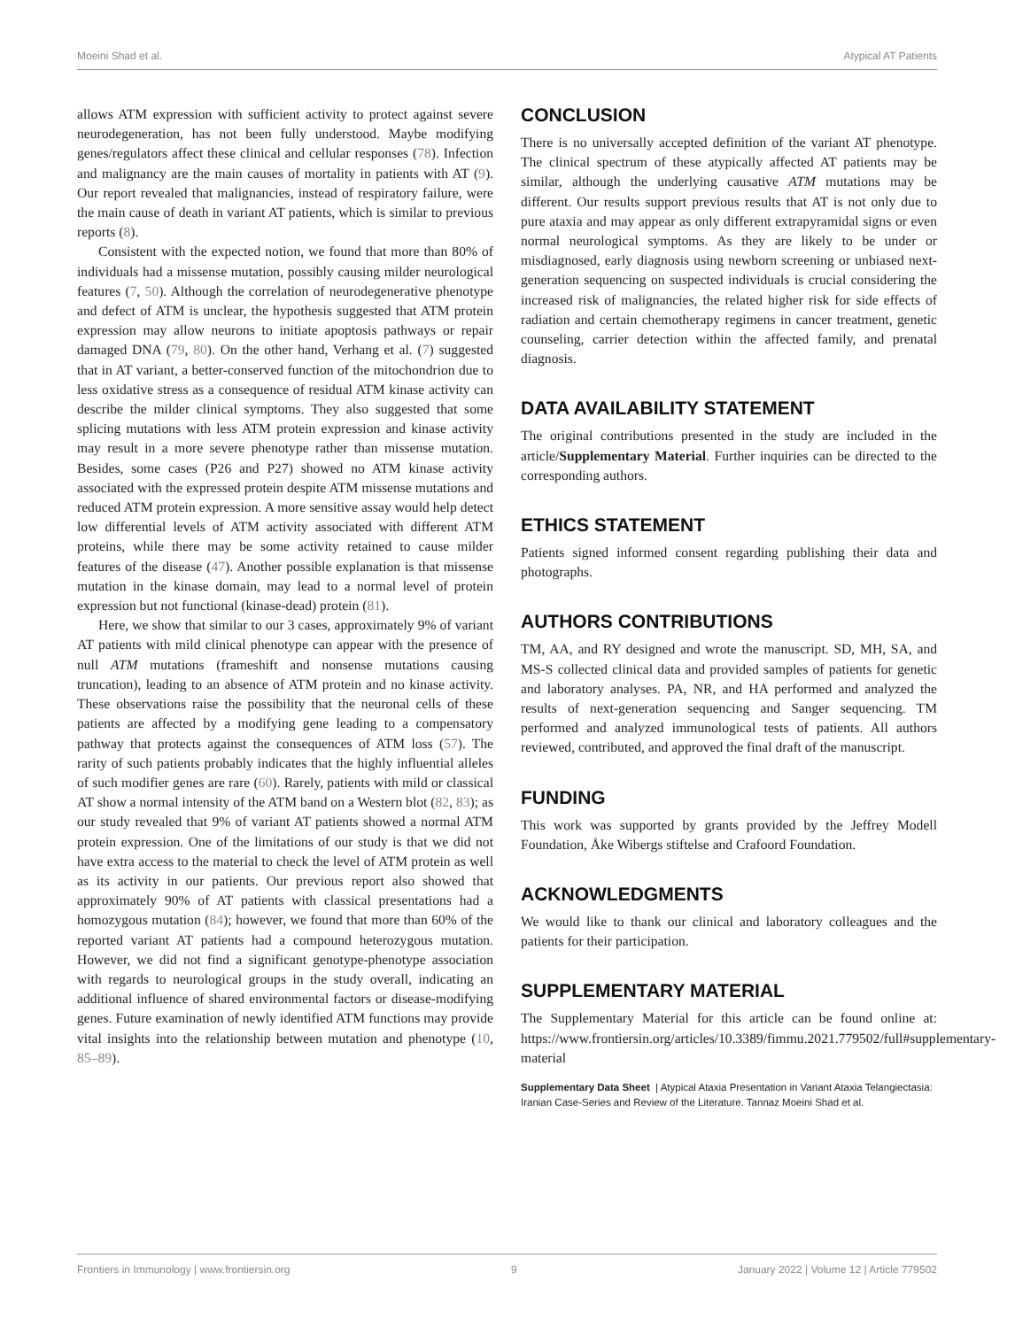Moeini Shad et al. Atypical AT Patients
allows ATM expression with sufficient activity to protect against severe neurodegeneration, has not been fully understood. Maybe modifying genes/regulators affect these clinical and cellular responses (78). Infection and malignancy are the main causes of mortality in patients with AT (9). Our report revealed that malignancies, instead of respiratory failure, were the main cause of death in variant AT patients, which is similar to previous reports (8).
Consistent with the expected notion, we found that more than 80% of individuals had a missense mutation, possibly causing milder neurological features (7, 50). Although the correlation of neurodegenerative phenotype and defect of ATM is unclear, the hypothesis suggested that ATM protein expression may allow neurons to initiate apoptosis pathways or repair damaged DNA (79, 80). On the other hand, Verhang et al. (7) suggested that in AT variant, a better-conserved function of the mitochondrion due to less oxidative stress as a consequence of residual ATM kinase activity can describe the milder clinical symptoms. They also suggested that some splicing mutations with less ATM protein expression and kinase activity may result in a more severe phenotype rather than missense mutation. Besides, some cases (P26 and P27) showed no ATM kinase activity associated with the expressed protein despite ATM missense mutations and reduced ATM protein expression. A more sensitive assay would help detect low differential levels of ATM activity associated with different ATM proteins, while there may be some activity retained to cause milder features of the disease (47). Another possible explanation is that missense mutation in the kinase domain, may lead to a normal level of protein expression but not functional (kinase-dead) protein (81).
Here, we show that similar to our 3 cases, approximately 9% of variant AT patients with mild clinical phenotype can appear with the presence of null ATM mutations (frameshift and nonsense mutations causing truncation), leading to an absence of ATM protein and no kinase activity. These observations raise the possibility that the neuronal cells of these patients are affected by a modifying gene leading to a compensatory pathway that protects against the consequences of ATM loss (57). The rarity of such patients probably indicates that the highly influential alleles of such modifier genes are rare (60). Rarely, patients with mild or classical AT show a normal intensity of the ATM band on a Western blot (82, 83); as our study revealed that 9% of variant AT patients showed a normal ATM protein expression. One of the limitations of our study is that we did not have extra access to the material to check the level of ATM protein as well as its activity in our patients. Our previous report also showed that approximately 90% of AT patients with classical presentations had a homozygous mutation (84); however, we found that more than 60% of the reported variant AT patients had a compound heterozygous mutation. However, we did not find a significant genotype-phenotype association with regards to neurological groups in the study overall, indicating an additional influence of shared environmental factors or disease-modifying genes. Future examination of newly identified ATM functions may provide vital insights into the relationship between mutation and phenotype (10, 85–89).
CONCLUSION
There is no universally accepted definition of the variant AT phenotype. The clinical spectrum of these atypically affected AT patients may be similar, although the underlying causative ATM mutations may be different. Our results support previous results that AT is not only due to pure ataxia and may appear as only different extrapyramidal signs or even normal neurological symptoms. As they are likely to be under or misdiagnosed, early diagnosis using newborn screening or unbiased next-generation sequencing on suspected individuals is crucial considering the increased risk of malignancies, the related higher risk for side effects of radiation and certain chemotherapy regimens in cancer treatment, genetic counseling, carrier detection within the affected family, and prenatal diagnosis.
DATA AVAILABILITY STATEMENT
The original contributions presented in the study are included in the article/Supplementary Material. Further inquiries can be directed to the corresponding authors.
ETHICS STATEMENT
Patients signed informed consent regarding publishing their data and photographs.
AUTHORS CONTRIBUTIONS
TM, AA, and RY designed and wrote the manuscript. SD, MH, SA, and MS-S collected clinical data and provided samples of patients for genetic and laboratory analyses. PA, NR, and HA performed and analyzed the results of next-generation sequencing and Sanger sequencing. TM performed and analyzed immunological tests of patients. All authors reviewed, contributed, and approved the final draft of the manuscript.
FUNDING
This work was supported by grants provided by the Jeffrey Modell Foundation, Åke Wibergs stiftelse and Crafoord Foundation.
ACKNOWLEDGMENTS
We would like to thank our clinical and laboratory colleagues and the patients for their participation.
SUPPLEMENTARY MATERIAL
The Supplementary Material for this article can be found online at: https://www.frontiersin.org/articles/10.3389/fimmu.2021.779502/full#supplementary-material
Supplementary Data Sheet | Atypical Ataxia Presentation in Variant Ataxia Telangiectasia: Iranian Case-Series and Review of the Literature. Tannaz Moeini Shad et al.
Frontiers in Immunology | www.frontiersin.org 9 January 2022 | Volume 12 | Article 779502